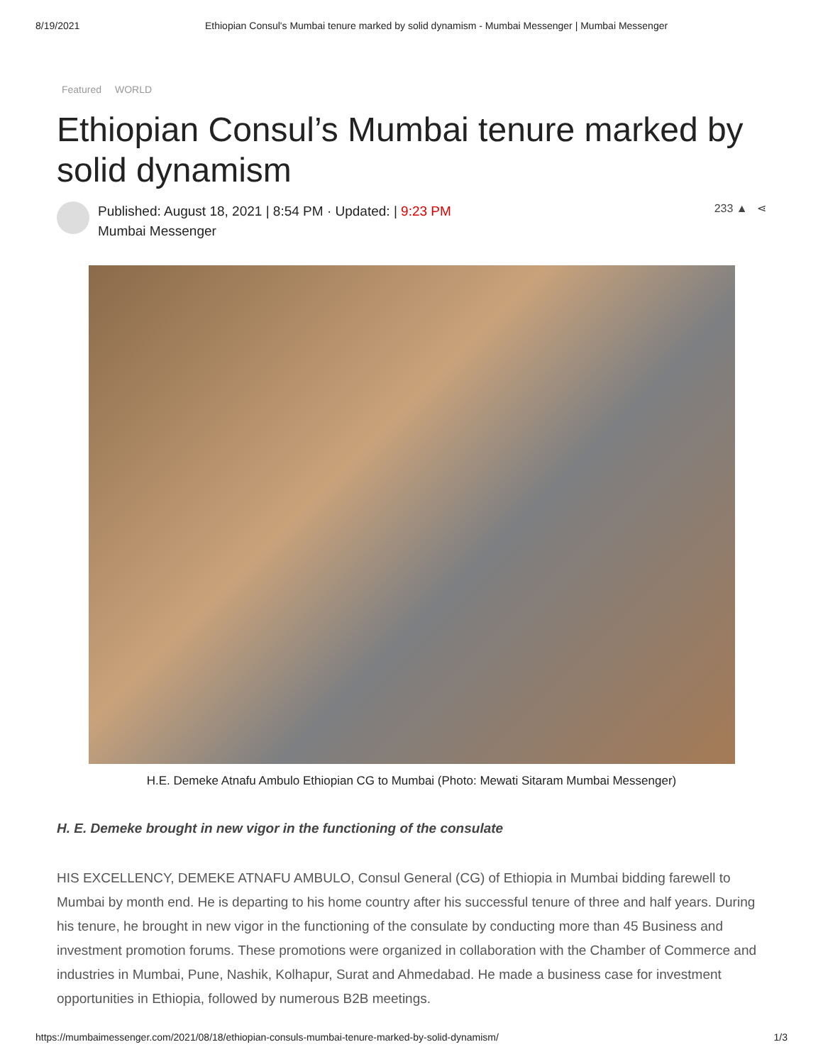8/19/2021 Ethiopian Consul's Mumbai tenure marked by solid dynamism - Mumbai Messenger | Mumbai Messenger
Featured WORLD
Ethiopian Consul’s Mumbai tenure marked by solid dynamism
Published: August 18, 2021 | 8:54 PM · Updated: | 9:23 PM
Mumbai Messenger
233 ▲ ⋖
H.E. Demeke Atnafu Ambulo Ethiopian CG to Mumbai (Photo: Mewati Sitaram Mumbai Messenger)
H. E. Demeke brought in new vigor in the functioning of the consulate
HIS EXCELLENCY, DEMEKE ATNAFU AMBULO, Consul General (CG) of Ethiopia in Mumbai bidding farewell to Mumbai by month end. He is departing to his home country after his successful tenure of three and half years. During his tenure, he brought in new vigor in the functioning of the consulate by conducting more than 45 Business and investment promotion forums. These promotions were organized in collaboration with the Chamber of Commerce and industries in Mumbai, Pune, Nashik, Kolhapur, Surat and Ahmedabad. He made a business case for investment opportunities in Ethiopia, followed by numerous B2B meetings.
https://mumbaimessenger.com/2021/08/18/ethiopian-consuls-mumbai-tenure-marked-by-solid-dynamism/ 1/3